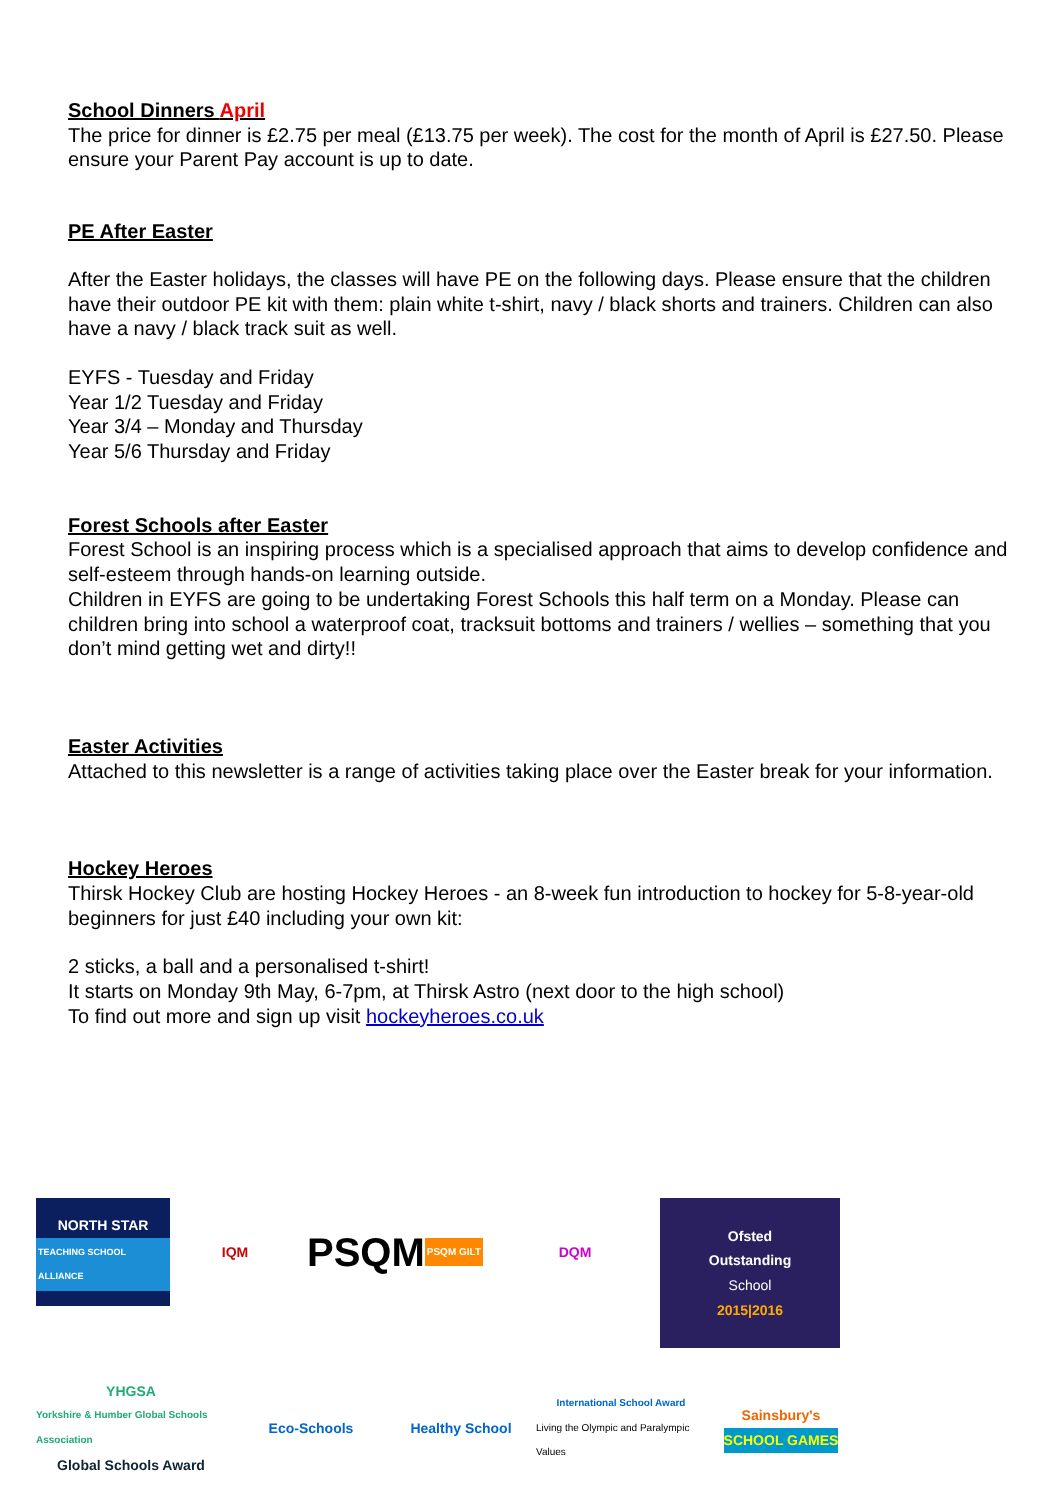School Dinners April
The price for dinner is £2.75 per meal (£13.75 per week). The cost for the month of April is £27.50. Please ensure your Parent Pay account is up to date.
PE After Easter
After the Easter holidays, the classes will have PE on the following days. Please ensure that the children have their outdoor PE kit with them: plain white t-shirt, navy / black shorts and trainers. Children can also have a navy / black track suit as well.
EYFS - Tuesday and Friday
Year 1/2 Tuesday and Friday
Year 3/4 – Monday and Thursday
Year 5/6 Thursday and Friday
Forest Schools after Easter
Forest School is an inspiring process which is a specialised approach that aims to develop confidence and self-esteem through hands-on learning outside.
Children in EYFS are going to be undertaking Forest Schools this half term on a Monday. Please can children bring into school a waterproof coat, tracksuit bottoms and trainers / wellies – something that you don’t mind getting wet and dirty!!
Easter Activities
Attached to this newsletter is a range of activities taking place over the Easter break for your information.
Hockey Heroes
Thirsk Hockey Club are hosting Hockey Heroes - an 8-week fun introduction to hockey for 5-8-year-old beginners for just £40 including your own kit:
2 sticks, a ball and a personalised t-shirt!
It starts on Monday 9th May, 6-7pm, at Thirsk Astro (next door to the high school)
To find out more and sign up visit hockeyheroes.co.uk
NORTH STAR
TEACHING SCHOOL ALLIANCE
IQM
PSQM PSQM GILT
DQM
Ofsted
Outstanding
School
2015|2016
YHGSA
Yorkshire & Humber Global Schools Association
Global Schools Award
Eco-Schools
Healthy School
International School Award
Living the Olympic and Paralympic Values
Sainsbury's
SCHOOL GAMES